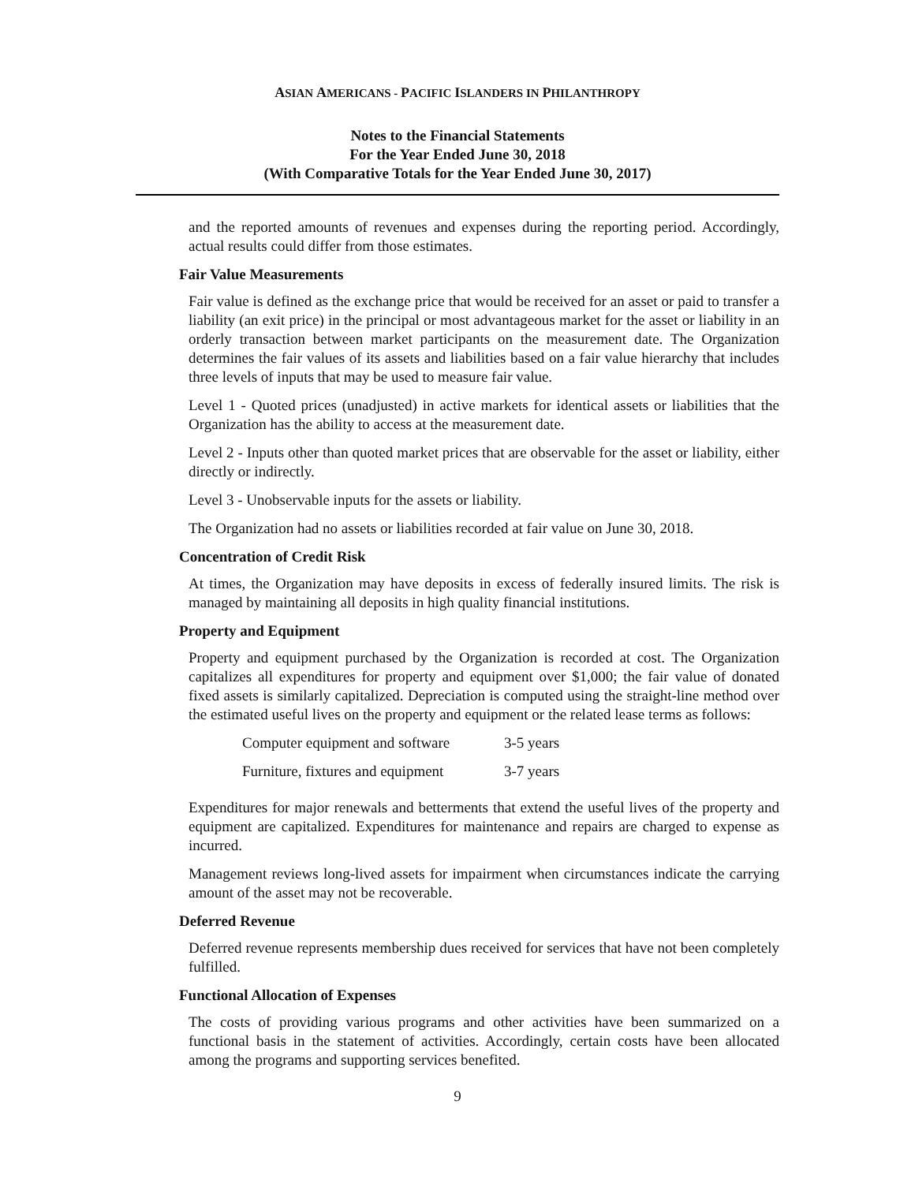ASIAN AMERICANS - PACIFIC ISLANDERS IN PHILANTHROPY
Notes to the Financial Statements
For the Year Ended June 30, 2018
(With Comparative Totals for the Year Ended June 30, 2017)
and the reported amounts of revenues and expenses during the reporting period. Accordingly, actual results could differ from those estimates.
Fair Value Measurements
Fair value is defined as the exchange price that would be received for an asset or paid to transfer a liability (an exit price) in the principal or most advantageous market for the asset or liability in an orderly transaction between market participants on the measurement date. The Organization determines the fair values of its assets and liabilities based on a fair value hierarchy that includes three levels of inputs that may be used to measure fair value.
Level 1 - Quoted prices (unadjusted) in active markets for identical assets or liabilities that the Organization has the ability to access at the measurement date.
Level 2 - Inputs other than quoted market prices that are observable for the asset or liability, either directly or indirectly.
Level 3 - Unobservable inputs for the assets or liability.
The Organization had no assets or liabilities recorded at fair value on June 30, 2018.
Concentration of Credit Risk
At times, the Organization may have deposits in excess of federally insured limits. The risk is managed by maintaining all deposits in high quality financial institutions.
Property and Equipment
Property and equipment purchased by the Organization is recorded at cost. The Organization capitalizes all expenditures for property and equipment over $1,000; the fair value of donated fixed assets is similarly capitalized. Depreciation is computed using the straight-line method over the estimated useful lives on the property and equipment or the related lease terms as follows:
| Computer equipment and software | 3-5 years |
| Furniture, fixtures and equipment | 3-7 years |
Expenditures for major renewals and betterments that extend the useful lives of the property and equipment are capitalized. Expenditures for maintenance and repairs are charged to expense as incurred.
Management reviews long-lived assets for impairment when circumstances indicate the carrying amount of the asset may not be recoverable.
Deferred Revenue
Deferred revenue represents membership dues received for services that have not been completely fulfilled.
Functional Allocation of Expenses
The costs of providing various programs and other activities have been summarized on a functional basis in the statement of activities. Accordingly, certain costs have been allocated among the programs and supporting services benefited.
9